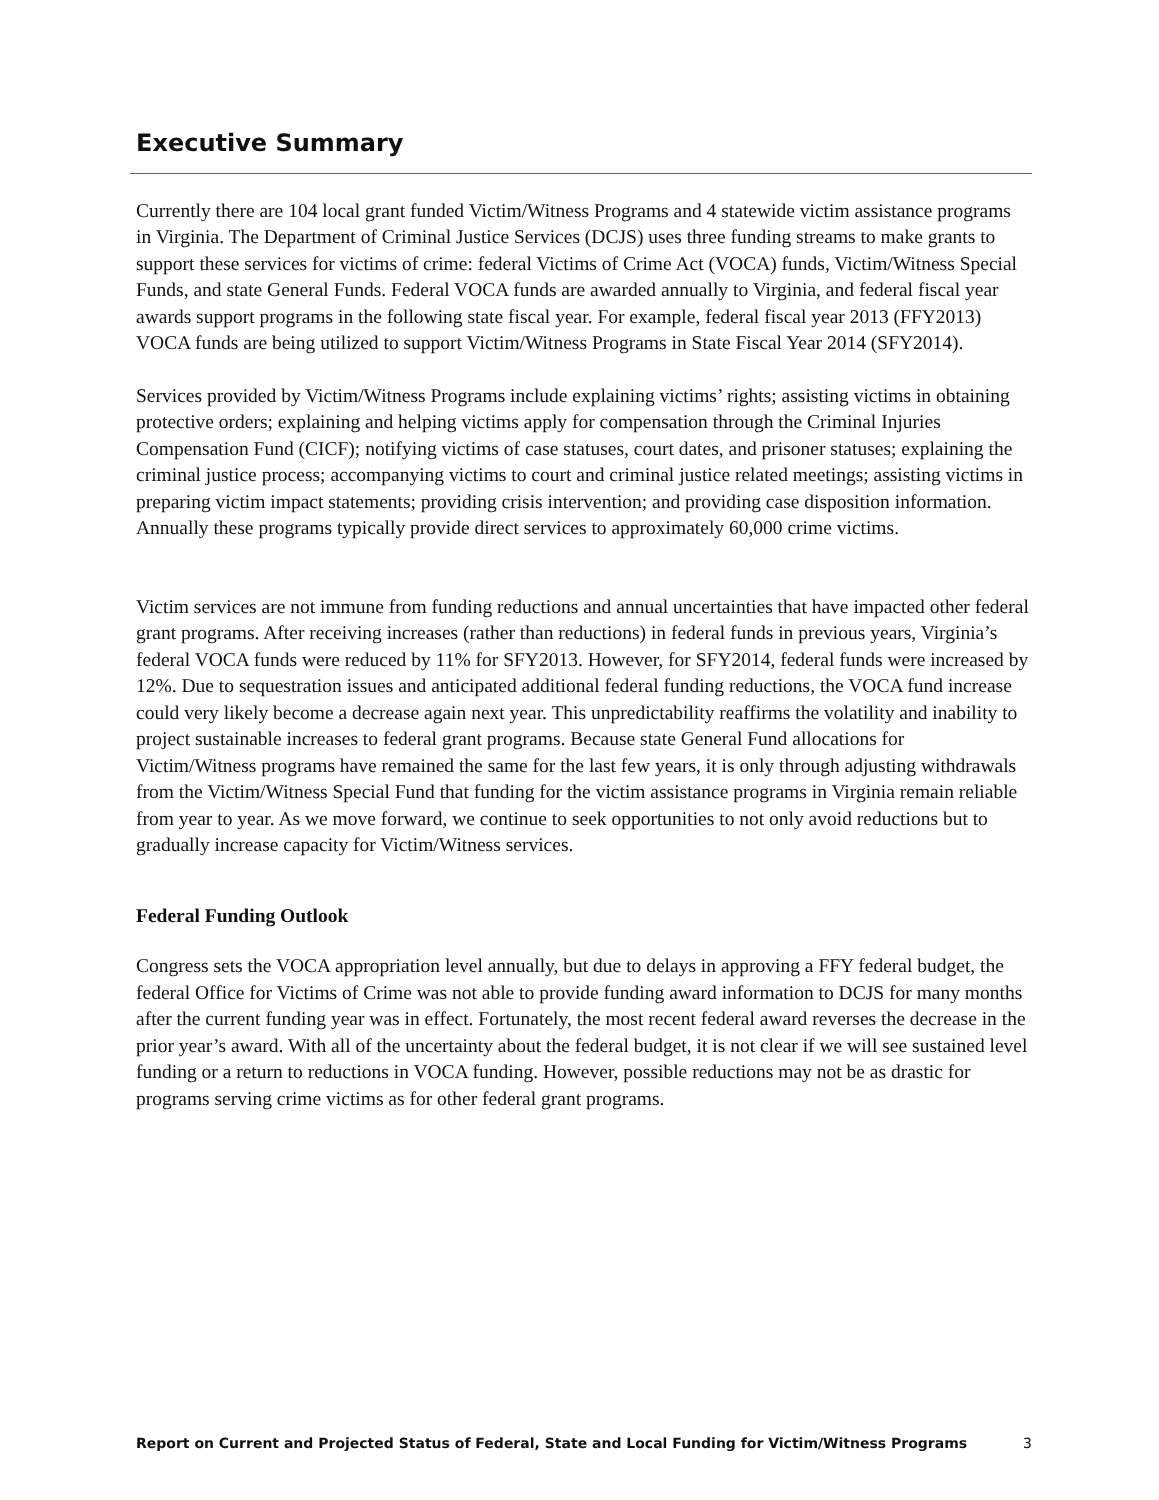Executive Summary
Currently there are 104 local grant funded Victim/Witness Programs and 4 statewide victim assistance programs in Virginia. The Department of Criminal Justice Services (DCJS) uses three funding streams to make grants to support these services for victims of crime: federal Victims of Crime Act (VOCA) funds, Victim/Witness Special Funds, and state General Funds. Federal VOCA funds are awarded annually to Virginia, and federal fiscal year awards support programs in the following state fiscal year. For example, federal fiscal year 2013 (FFY2013) VOCA funds are being utilized to support Victim/Witness Programs in State Fiscal Year 2014 (SFY2014).
Services provided by Victim/Witness Programs include explaining victims’ rights; assisting victims in obtaining protective orders; explaining and helping victims apply for compensation through the Criminal Injuries Compensation Fund (CICF); notifying victims of case statuses, court dates, and prisoner statuses; explaining the criminal justice process; accompanying victims to court and criminal justice related meetings; assisting victims in preparing victim impact statements; providing crisis intervention; and providing case disposition information. Annually these programs typically provide direct services to approximately 60,000 crime victims.
Victim services are not immune from funding reductions and annual uncertainties that have impacted other federal grant programs. After receiving increases (rather than reductions) in federal funds in previous years, Virginia’s federal VOCA funds were reduced by 11% for SFY2013. However, for SFY2014, federal funds were increased by 12%. Due to sequestration issues and anticipated additional federal funding reductions, the VOCA fund increase could very likely become a decrease again next year. This unpredictability reaffirms the volatility and inability to project sustainable increases to federal grant programs. Because state General Fund allocations for Victim/Witness programs have remained the same for the last few years, it is only through adjusting withdrawals from the Victim/Witness Special Fund that funding for the victim assistance programs in Virginia remain reliable from year to year. As we move forward, we continue to seek opportunities to not only avoid reductions but to gradually increase capacity for Victim/Witness services.
Federal Funding Outlook
Congress sets the VOCA appropriation level annually, but due to delays in approving a FFY federal budget, the federal Office for Victims of Crime was not able to provide funding award information to DCJS for many months after the current funding year was in effect. Fortunately, the most recent federal award reverses the decrease in the prior year’s award. With all of the uncertainty about the federal budget, it is not clear if we will see sustained level funding or a return to reductions in VOCA funding. However, possible reductions may not be as drastic for programs serving crime victims as for other federal grant programs.
Report on Current and Projected Status of Federal, State and Local Funding for Victim/Witness Programs 3